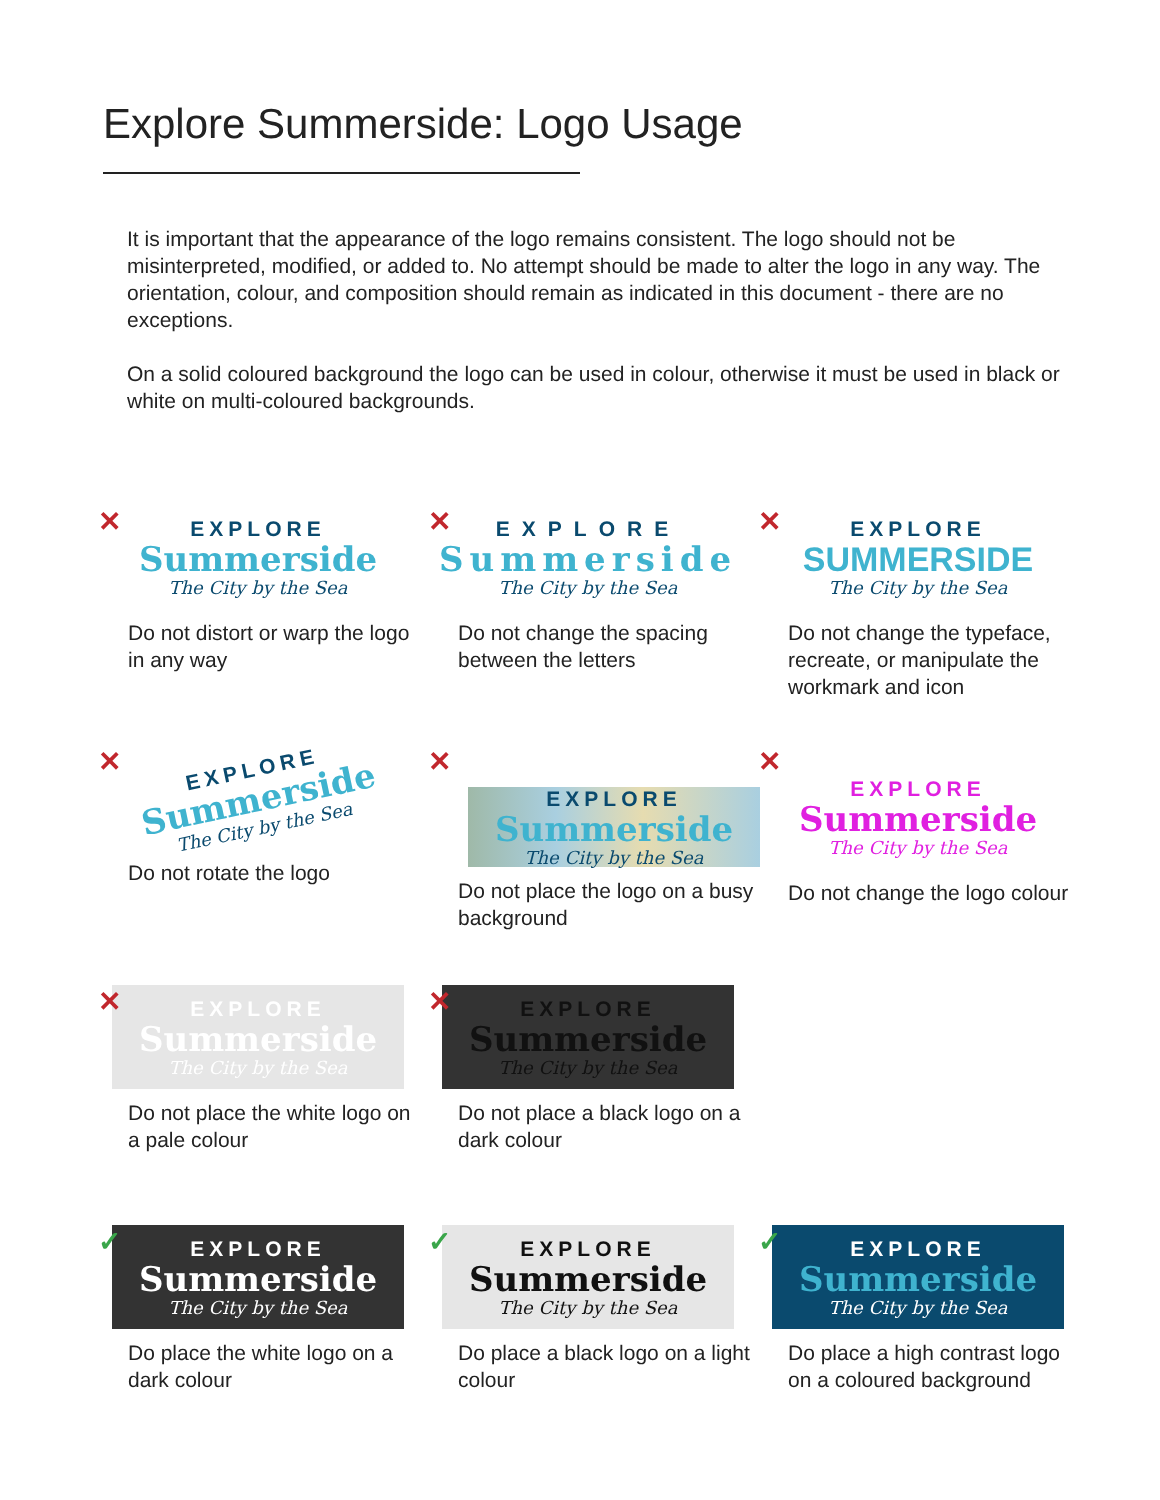Explore Summerside: Logo Usage
It is important that the appearance of the logo remains consistent. The logo should not be misinterpreted, modified, or added to. No attempt should be made to alter the logo in any way. The orientation, colour, and composition should remain as indicated in this document - there are no exceptions.
On a solid coloured background the logo can be used in colour, otherwise it must be used in black or white on multi-coloured backgrounds.
✕
EXPLORE
Summerside
The City by the Sea
Do not distort or warp the logo in any way
✕
EXPLORE
Summerside
The City by the Sea
Do not change the spacing between the letters
✕
EXPLORE
SUMMERSIDE
The City by the Sea
Do not change the typeface, recreate, or manipulate the workmark and icon
✕
EXPLORE
Summerside
The City by the Sea
Do not rotate the logo
✕
EXPLORE
Summerside
The City by the Sea
Do not place the logo on a busy background
✕
EXPLORE
Summerside
The City by the Sea
Do not change the logo colour
✕
EXPLORE
Summerside
The City by the Sea
Do not place the white logo on a pale colour
✕
EXPLORE
Summerside
The City by the Sea
Do not place a black logo on a dark colour
✓
EXPLORE
Summerside
The City by the Sea
Do place the white logo on a dark colour
✓
EXPLORE
Summerside
The City by the Sea
Do place a black logo on a light colour
✓
EXPLORE
Summerside
The City by the Sea
Do place a high contrast logo on a coloured background